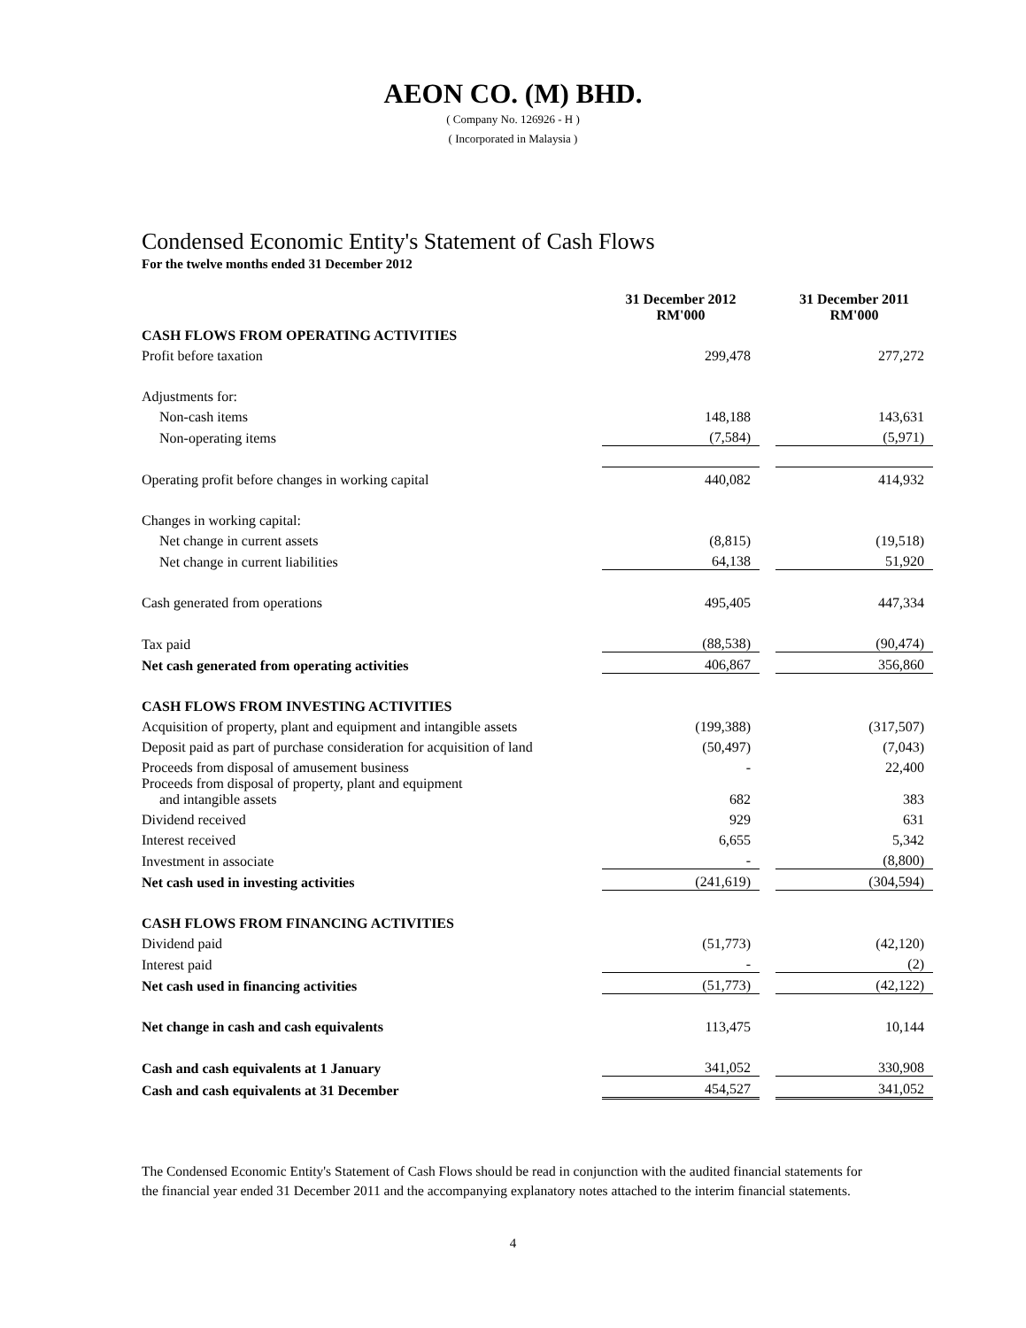AEON CO. (M) BHD.
( Company No. 126926 - H )
( Incorporated in Malaysia )
Condensed Economic Entity's Statement of Cash Flows
For the twelve months ended 31 December 2012
| | 31 December 2012 RM'000 | | 31 December 2011 RM'000 |
| CASH FLOWS FROM OPERATING ACTIVITIES | | | |
| Profit before taxation | 299,478 | | 277,272 |
| Adjustments for: | | | |
| Non-cash items | 148,188 | | 143,631 |
| Non-operating items | (7,584) | | (5,971) |
| Operating profit before changes in working capital | 440,082 | | 414,932 |
| Changes in working capital: | | | |
| Net change in current assets | (8,815) | | (19,518) |
| Net change in current liabilities | 64,138 | | 51,920 |
| Cash generated from operations | 495,405 | | 447,334 |
| Tax paid | (88,538) | | (90,474) |
| Net cash generated from operating activities | 406,867 | | 356,860 |
| CASH FLOWS FROM INVESTING ACTIVITIES | | | |
| Acquisition of property, plant and equipment and intangible assets | (199,388) | | (317,507) |
| Deposit paid as part of purchase consideration for acquisition of land | (50,497) | | (7,043) |
| Proceeds from disposal of amusement business | - | | 22,400 |
| Proceeds from disposal of property, plant and equipment and intangible assets | 682 | | 383 |
| Dividend received | 929 | | 631 |
| Interest received | 6,655 | | 5,342 |
| Investment in associate | - | | (8,800) |
| Net cash used in investing activities | (241,619) | | (304,594) |
| CASH FLOWS FROM FINANCING ACTIVITIES | | | |
| Dividend paid | (51,773) | | (42,120) |
| Interest paid | - | | (2) |
| Net cash used in financing activities | (51,773) | | (42,122) |
| Net change in cash and cash equivalents | 113,475 | | 10,144 |
| Cash and cash equivalents at 1 January | 341,052 | | 330,908 |
| Cash and cash equivalents at 31 December | 454,527 | | 341,052 |
The Condensed Economic Entity's Statement of Cash Flows should be read in conjunction with the audited financial statements for the financial year ended 31 December 2011 and the accompanying explanatory notes attached to the interim financial statements.
4